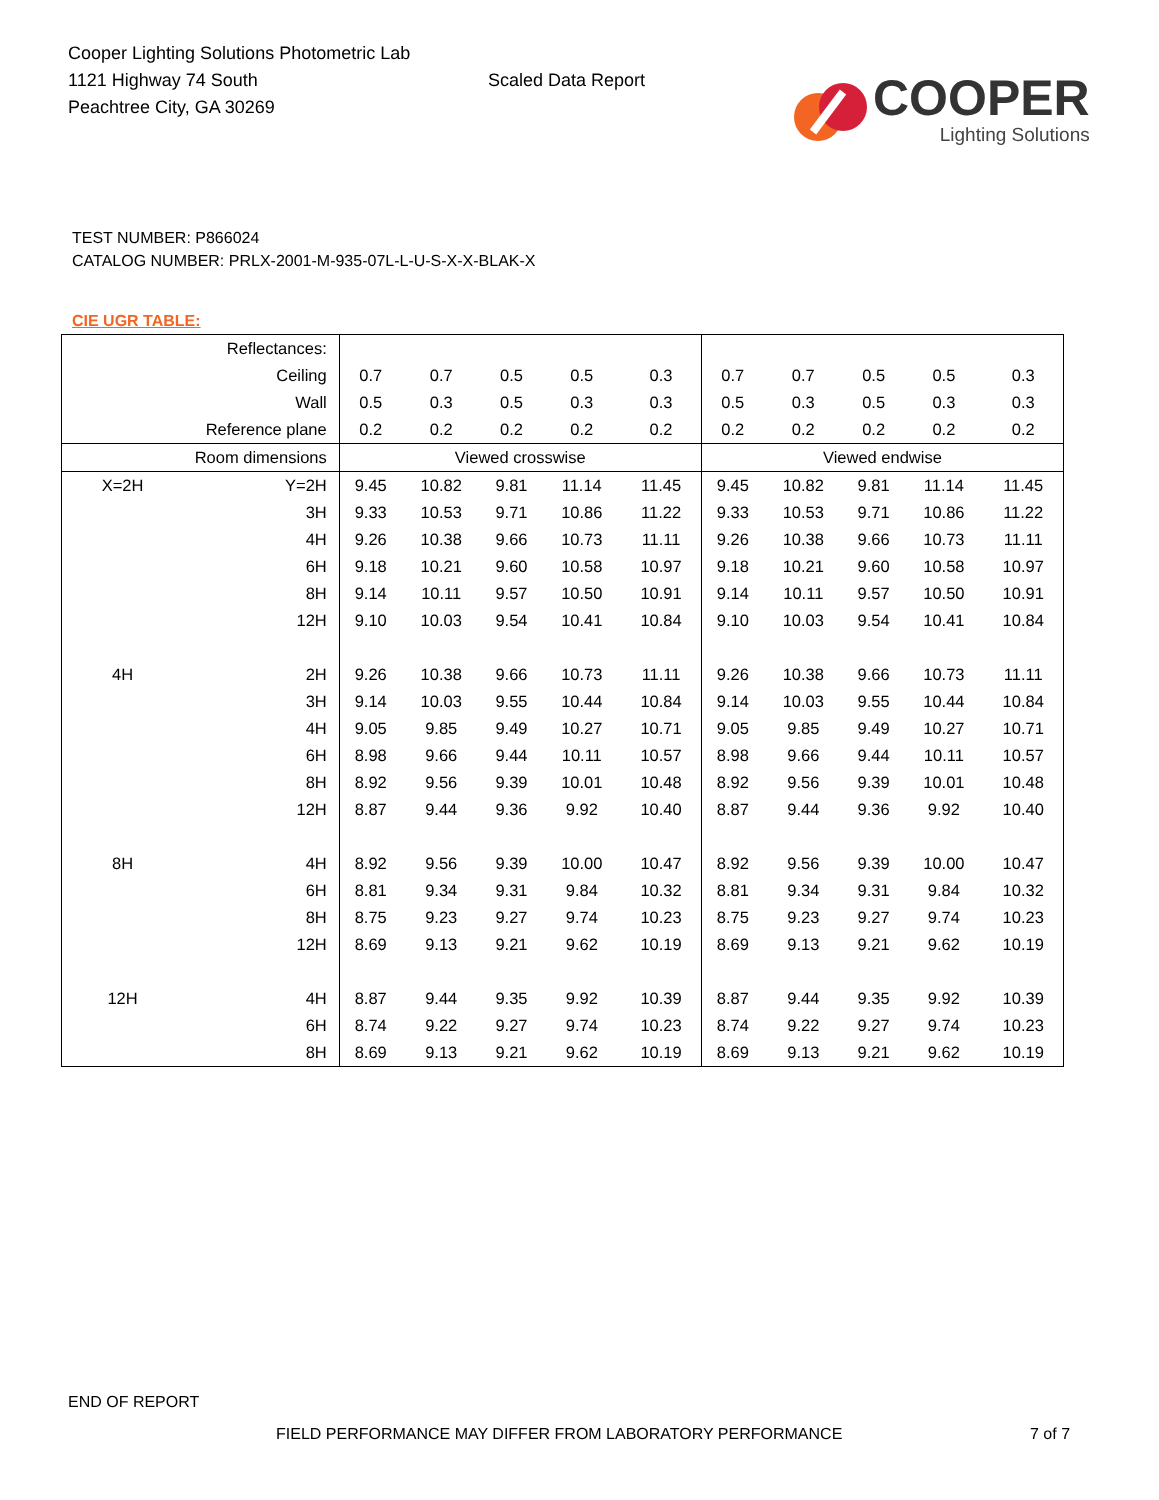Cooper Lighting Solutions Photometric Lab
1121 Highway 74 South
Peachtree City, GA 30269
Scaled Data Report
COOPER
Lighting Solutions
TEST NUMBER: P866024
CATALOG NUMBER: PRLX-2001-M-935-07L-L-U-S-X-X-BLAK-X
CIE UGR TABLE:
| Reflectances: | | | | | | | | | | | |
| Ceiling | | 0.7 | 0.7 | 0.5 | 0.5 | 0.3 | 0.7 | 0.7 | 0.5 | 0.5 | 0.3 |
| Wall | | 0.5 | 0.3 | 0.5 | 0.3 | 0.3 | 0.5 | 0.3 | 0.5 | 0.3 | 0.3 |
| Reference plane | | 0.2 | 0.2 | 0.2 | 0.2 | 0.2 | 0.2 | 0.2 | 0.2 | 0.2 | 0.2 |
| Room dimensions | | Viewed crosswise | | | | | Viewed endwise | | | | |
| X=2H | Y=2H | 9.45 | 10.82 | 9.81 | 11.14 | 11.45 | 9.45 | 10.82 | 9.81 | 11.14 | 11.45 |
| | 3H | 9.33 | 10.53 | 9.71 | 10.86 | 11.22 | 9.33 | 10.53 | 9.71 | 10.86 | 11.22 |
| | 4H | 9.26 | 10.38 | 9.66 | 10.73 | 11.11 | 9.26 | 10.38 | 9.66 | 10.73 | 11.11 |
| | 6H | 9.18 | 10.21 | 9.60 | 10.58 | 10.97 | 9.18 | 10.21 | 9.60 | 10.58 | 10.97 |
| | 8H | 9.14 | 10.11 | 9.57 | 10.50 | 10.91 | 9.14 | 10.11 | 9.57 | 10.50 | 10.91 |
| | 12H | 9.10 | 10.03 | 9.54 | 10.41 | 10.84 | 9.10 | 10.03 | 9.54 | 10.41 | 10.84 |
| 4H | 2H | 9.26 | 10.38 | 9.66 | 10.73 | 11.11 | 9.26 | 10.38 | 9.66 | 10.73 | 11.11 |
| | 3H | 9.14 | 10.03 | 9.55 | 10.44 | 10.84 | 9.14 | 10.03 | 9.55 | 10.44 | 10.84 |
| | 4H | 9.05 | 9.85 | 9.49 | 10.27 | 10.71 | 9.05 | 9.85 | 9.49 | 10.27 | 10.71 |
| | 6H | 8.98 | 9.66 | 9.44 | 10.11 | 10.57 | 8.98 | 9.66 | 9.44 | 10.11 | 10.57 |
| | 8H | 8.92 | 9.56 | 9.39 | 10.01 | 10.48 | 8.92 | 9.56 | 9.39 | 10.01 | 10.48 |
| | 12H | 8.87 | 9.44 | 9.36 | 9.92 | 10.40 | 8.87 | 9.44 | 9.36 | 9.92 | 10.40 |
| 8H | 4H | 8.92 | 9.56 | 9.39 | 10.00 | 10.47 | 8.92 | 9.56 | 9.39 | 10.00 | 10.47 |
| | 6H | 8.81 | 9.34 | 9.31 | 9.84 | 10.32 | 8.81 | 9.34 | 9.31 | 9.84 | 10.32 |
| | 8H | 8.75 | 9.23 | 9.27 | 9.74 | 10.23 | 8.75 | 9.23 | 9.27 | 9.74 | 10.23 |
| | 12H | 8.69 | 9.13 | 9.21 | 9.62 | 10.19 | 8.69 | 9.13 | 9.21 | 9.62 | 10.19 |
| 12H | 4H | 8.87 | 9.44 | 9.35 | 9.92 | 10.39 | 8.87 | 9.44 | 9.35 | 9.92 | 10.39 |
| | 6H | 8.74 | 9.22 | 9.27 | 9.74 | 10.23 | 8.74 | 9.22 | 9.27 | 9.74 | 10.23 |
| | 8H | 8.69 | 9.13 | 9.21 | 9.62 | 10.19 | 8.69 | 9.13 | 9.21 | 9.62 | 10.19 |
END OF REPORT
FIELD PERFORMANCE MAY DIFFER FROM LABORATORY PERFORMANCE
7 of 7